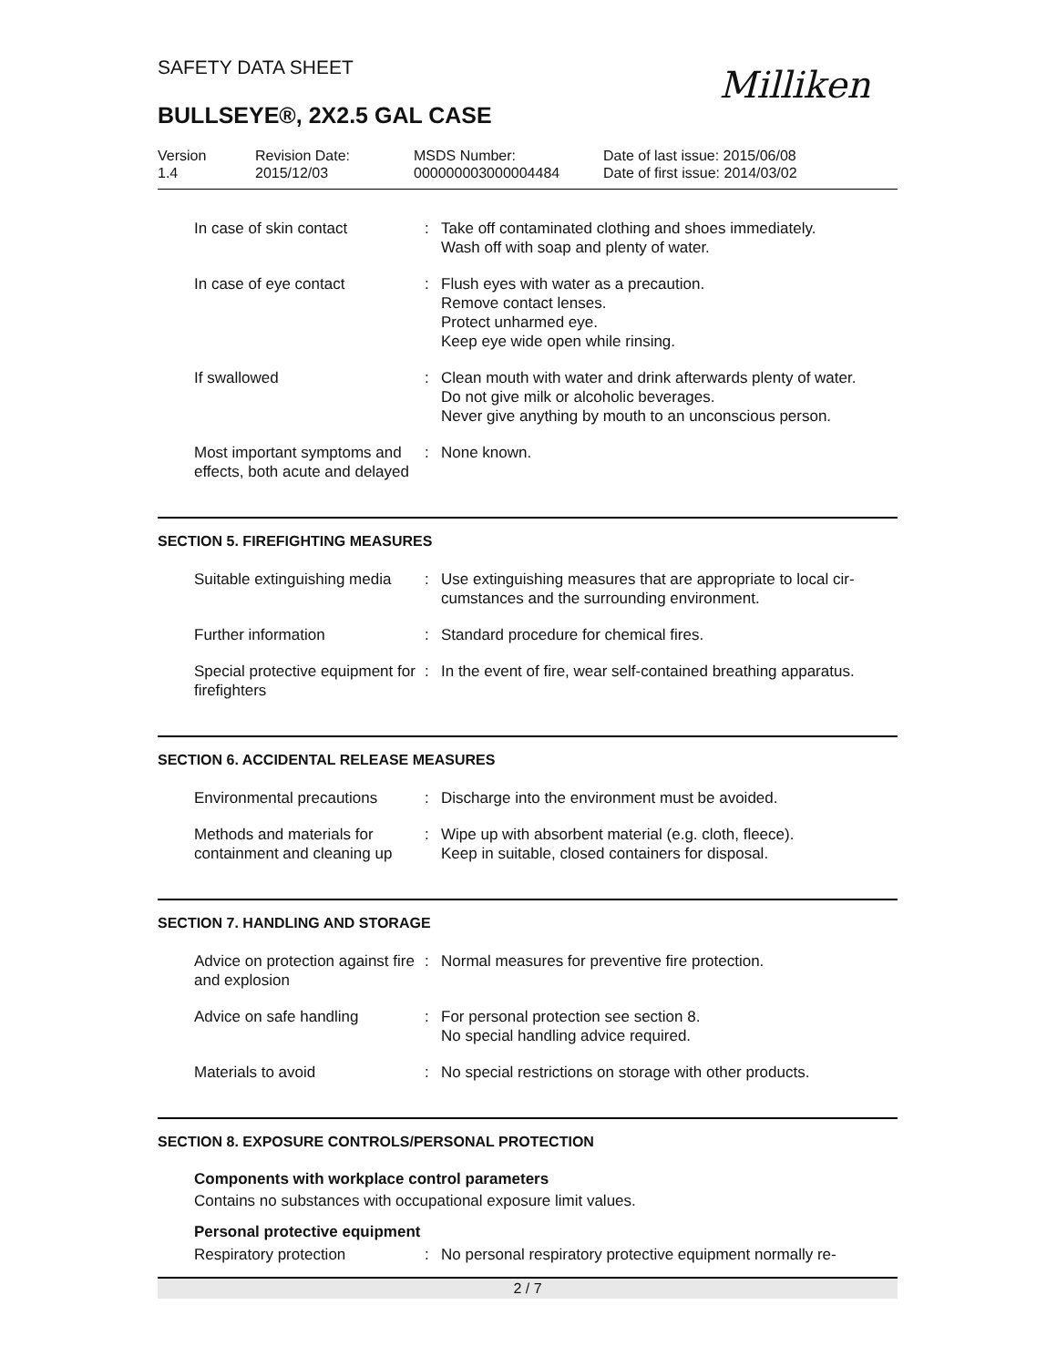SAFETY DATA SHEET
Milliken
BULLSEYE®, 2X2.5 GAL CASE
Version
1.4
Revision Date:
2015/12/03
MSDS Number:
000000003000004484
Date of last issue: 2015/06/08
Date of first issue: 2014/03/02
| In case of skin contact | : | Take off contaminated clothing and shoes immediately. Wash off with soap and plenty of water. |
| In case of eye contact | : | Flush eyes with water as a precaution. Remove contact lenses. Protect unharmed eye. Keep eye wide open while rinsing. |
| If swallowed | : | Clean mouth with water and drink afterwards plenty of water. Do not give milk or alcoholic beverages. Never give anything by mouth to an unconscious person. |
| Most important symptoms and effects, both acute and delayed | : | None known. |
SECTION 5. FIREFIGHTING MEASURES
| Suitable extinguishing media | : | Use extinguishing measures that are appropriate to local cir- cumstances and the surrounding environment. |
| Further information | : | Standard procedure for chemical fires. |
| Special protective equipment for firefighters | : | In the event of fire, wear self-contained breathing apparatus. |
SECTION 6. ACCIDENTAL RELEASE MEASURES
| Environmental precautions | : | Discharge into the environment must be avoided. |
| Methods and materials for containment and cleaning up | : | Wipe up with absorbent material (e.g. cloth, fleece). Keep in suitable, closed containers for disposal. |
SECTION 7. HANDLING AND STORAGE
| Advice on protection against fire and explosion | : | Normal measures for preventive fire protection. |
| Advice on safe handling | : | For personal protection see section 8. No special handling advice required. |
| Materials to avoid | : | No special restrictions on storage with other products. |
SECTION 8. EXPOSURE CONTROLS/PERSONAL PROTECTION
Components with workplace control parameters
Contains no substances with occupational exposure limit values.
Personal protective equipment
| Respiratory protection | : | No personal respiratory protective equipment normally re- |
2 / 7